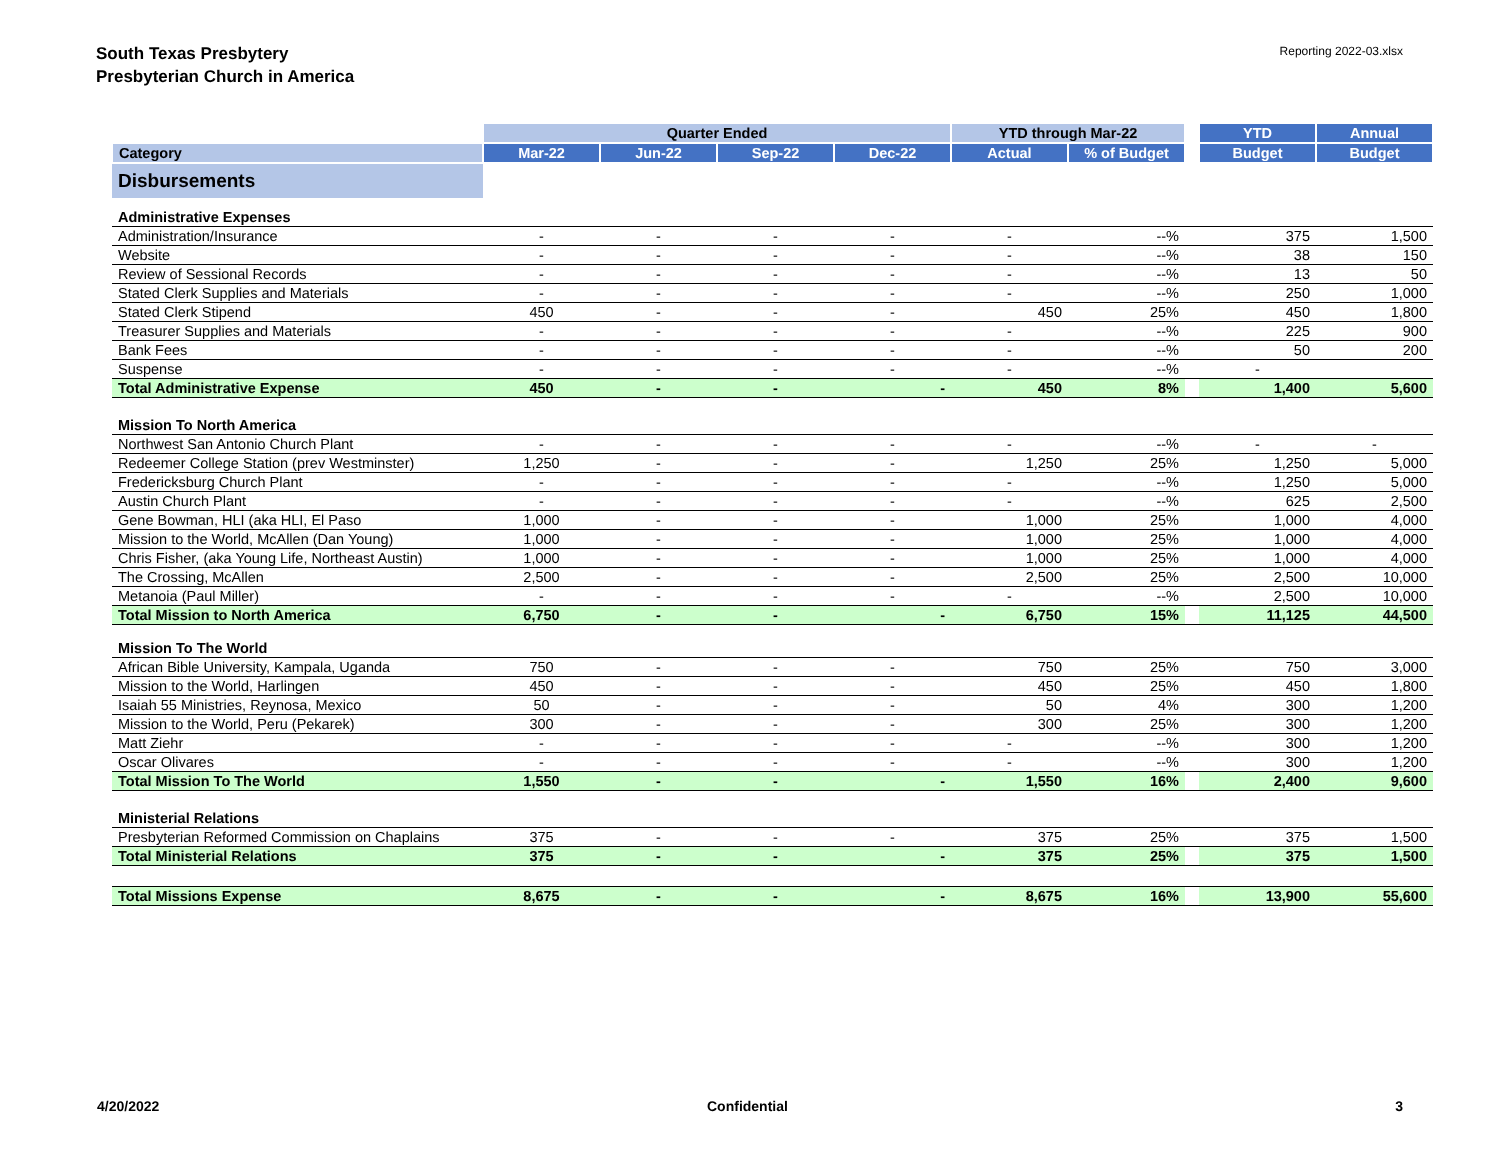South Texas Presbytery
Presbyterian Church in America
Reporting 2022-03.xlsx
| | Quarter Ended | | | | YTD through Mar-22 | | | YTD | Annual |
| Category | Mar-22 | Jun-22 | Sep-22 | Dec-22 | Actual | % of Budget | | Budget | Budget |
| Disbursements | | | | | | | | | |
| Administrative Expenses | | | | | | | | | |
| Administration/Insurance | - | - | - | - | - | --% | | 375 | 1,500 |
| Website | - | - | - | - | - | --% | | 38 | 150 |
| Review of Sessional Records | - | - | - | - | - | --% | | 13 | 50 |
| Stated Clerk Supplies and Materials | - | - | - | - | - | --% | | 250 | 1,000 |
| Stated Clerk Stipend | 450 | - | - | - | 450 | 25% | | 450 | 1,800 |
| Treasurer Supplies and Materials | - | - | - | - | - | --% | | 225 | 900 |
| Bank Fees | - | - | - | - | - | --% | | 50 | 200 |
| Suspense | - | - | - | - | - | --% | | - | |
| Total Administrative Expense | 450 | - | - | - | 450 | 8% | | 1,400 | 5,600 |
| Mission To North America | | | | | | | | | |
| Northwest San Antonio Church Plant | - | - | - | - | - | --% | | - | - |
| Redeemer College Station (prev Westminster) | 1,250 | - | - | - | 1,250 | 25% | | 1,250 | 5,000 |
| Fredericksburg Church Plant | - | - | - | - | - | --% | | 1,250 | 5,000 |
| Austin Church Plant | - | - | - | - | - | --% | | 625 | 2,500 |
| Gene Bowman, HLI (aka HLI, El Paso | 1,000 | - | - | - | 1,000 | 25% | | 1,000 | 4,000 |
| Mission to the World, McAllen (Dan Young) | 1,000 | - | - | - | 1,000 | 25% | | 1,000 | 4,000 |
| Chris Fisher, (aka Young Life, Northeast Austin) | 1,000 | - | - | - | 1,000 | 25% | | 1,000 | 4,000 |
| The Crossing, McAllen | 2,500 | - | - | - | 2,500 | 25% | | 2,500 | 10,000 |
| Metanoia (Paul Miller) | - | - | - | - | - | --% | | 2,500 | 10,000 |
| Total Mission to North America | 6,750 | - | - | - | 6,750 | 15% | | 11,125 | 44,500 |
| Mission To The World | | | | | | | | | |
| African Bible University, Kampala, Uganda | 750 | - | - | - | 750 | 25% | | 750 | 3,000 |
| Mission to the World, Harlingen | 450 | - | - | - | 450 | 25% | | 450 | 1,800 |
| Isaiah 55 Ministries, Reynosa, Mexico | 50 | - | - | - | 50 | 4% | | 300 | 1,200 |
| Mission to the World, Peru (Pekarek) | 300 | - | - | - | 300 | 25% | | 300 | 1,200 |
| Matt Ziehr | - | - | - | - | - | --% | | 300 | 1,200 |
| Oscar Olivares | - | - | - | - | - | --% | | 300 | 1,200 |
| Total Mission To The World | 1,550 | - | - | - | 1,550 | 16% | | 2,400 | 9,600 |
| Ministerial Relations | | | | | | | | | |
| Presbyterian Reformed Commission on Chaplains | 375 | - | - | - | 375 | 25% | | 375 | 1,500 |
| Total Ministerial Relations | 375 | - | - | - | 375 | 25% | | 375 | 1,500 |
| Total Missions Expense | 8,675 | - | - | - | 8,675 | 16% | | 13,900 | 55,600 |
4/20/2022 Confidential 3